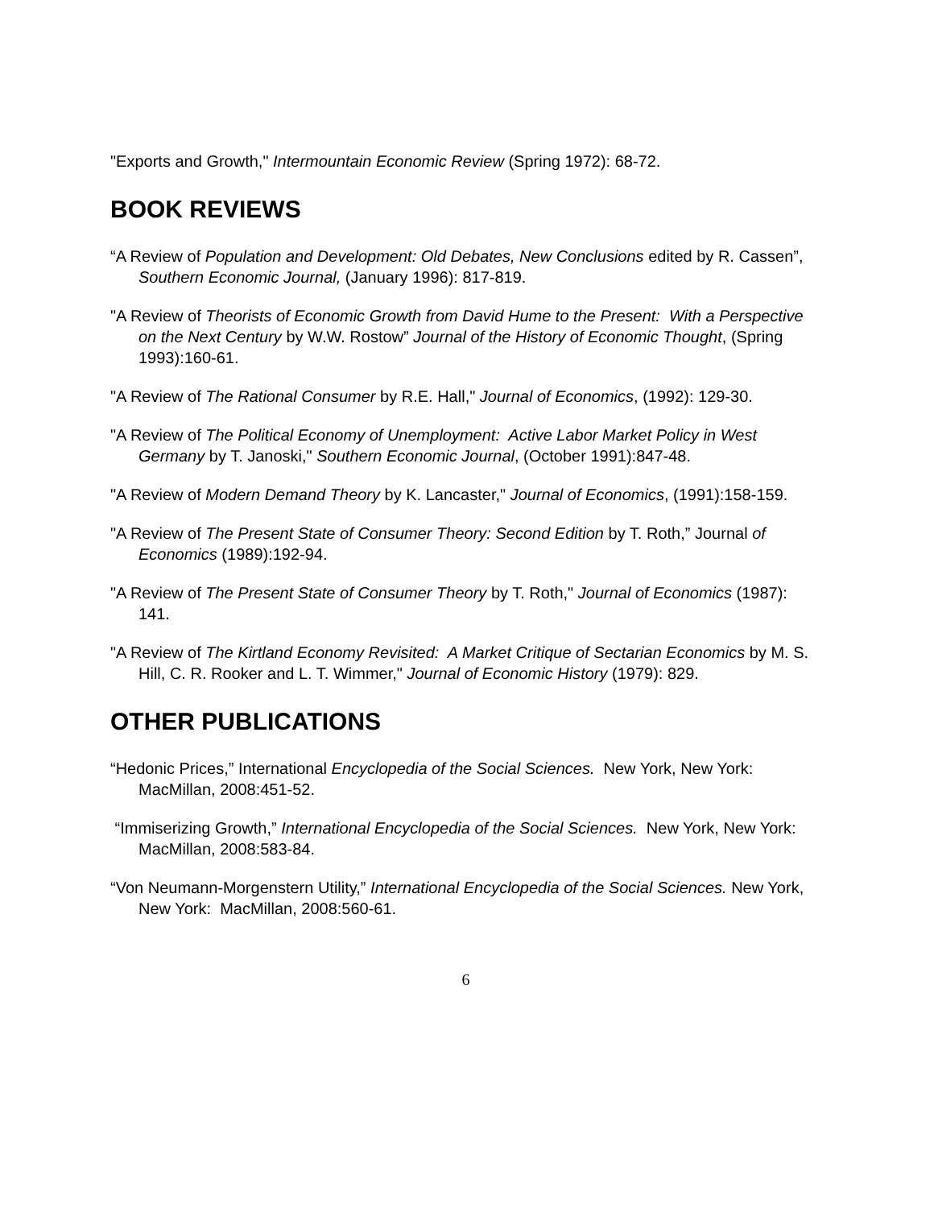"Exports and Growth," Intermountain Economic Review (Spring 1972): 68-72.
BOOK REVIEWS
“A Review of Population and Development: Old Debates, New Conclusions edited by R. Cassen”, Southern Economic Journal, (January 1996): 817-819.
"A Review of Theorists of Economic Growth from David Hume to the Present: With a Perspective on the Next Century by W.W. Rostow” Journal of the History of Economic Thought, (Spring 1993):160-61.
"A Review of The Rational Consumer by R.E. Hall," Journal of Economics, (1992): 129-30.
"A Review of The Political Economy of Unemployment: Active Labor Market Policy in West Germany by T. Janoski," Southern Economic Journal, (October 1991):847-48.
"A Review of Modern Demand Theory by K. Lancaster," Journal of Economics, (1991):158-159.
"A Review of The Present State of Consumer Theory: Second Edition by T. Roth,” Journal of Economics (1989):192-94.
"A Review of The Present State of Consumer Theory by T. Roth," Journal of Economics (1987): 141.
"A Review of The Kirtland Economy Revisited: A Market Critique of Sectarian Economics by M. S. Hill, C. R. Rooker and L. T. Wimmer," Journal of Economic History (1979): 829.
OTHER PUBLICATIONS
“Hedonic Prices,” International Encyclopedia of the Social Sciences. New York, New York: MacMillan, 2008:451-52.
“Immiserizing Growth,” International Encyclopedia of the Social Sciences. New York, New York: MacMillan, 2008:583-84.
“Von Neumann-Morgenstern Utility,” International Encyclopedia of the Social Sciences. New York, New York: MacMillan, 2008:560-61.
6